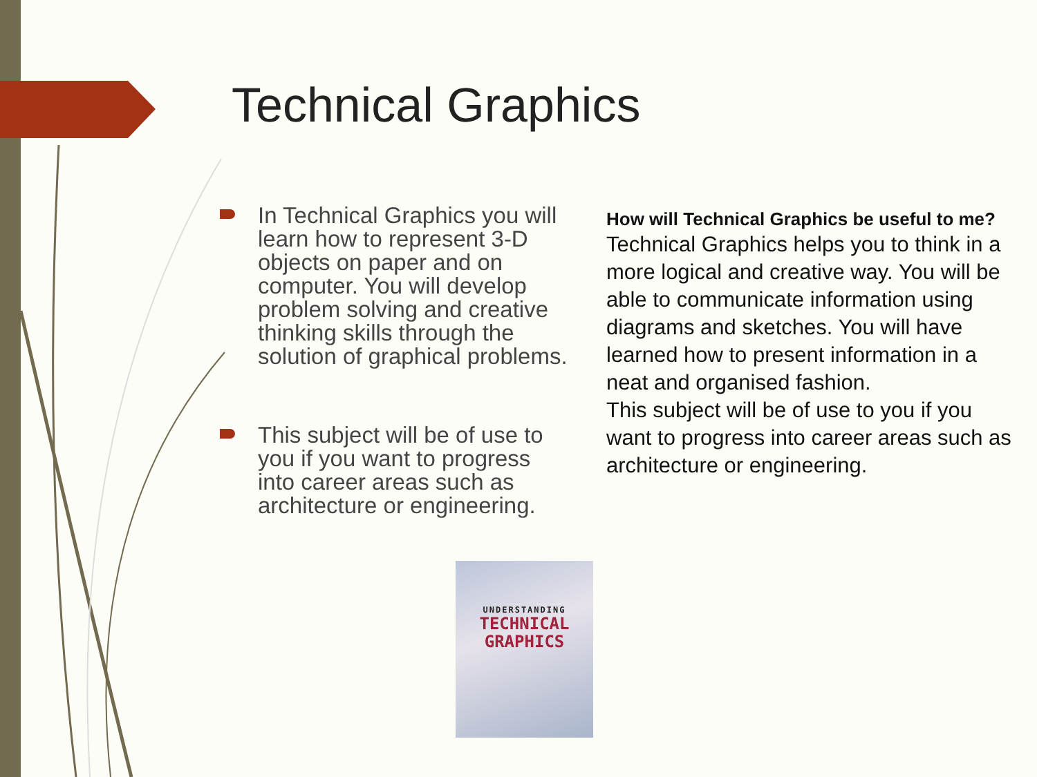Technical Graphics
In Technical Graphics you will learn how to represent 3-D objects on paper and on computer. You will develop problem solving and creative thinking skills through the solution of graphical problems.
This subject will be of use to you if you want to progress into career areas such as architecture or engineering.
UNDERSTANDING
TECHNICAL
GRAPHICS
How will Technical Graphics be useful to me?
Technical Graphics helps you to think in a more logical and creative way. You will be able to communicate information using diagrams and sketches. You will have learned how to present information in a neat and organised fashion.
This subject will be of use to you if you want to progress into career areas such as architecture or engineering.